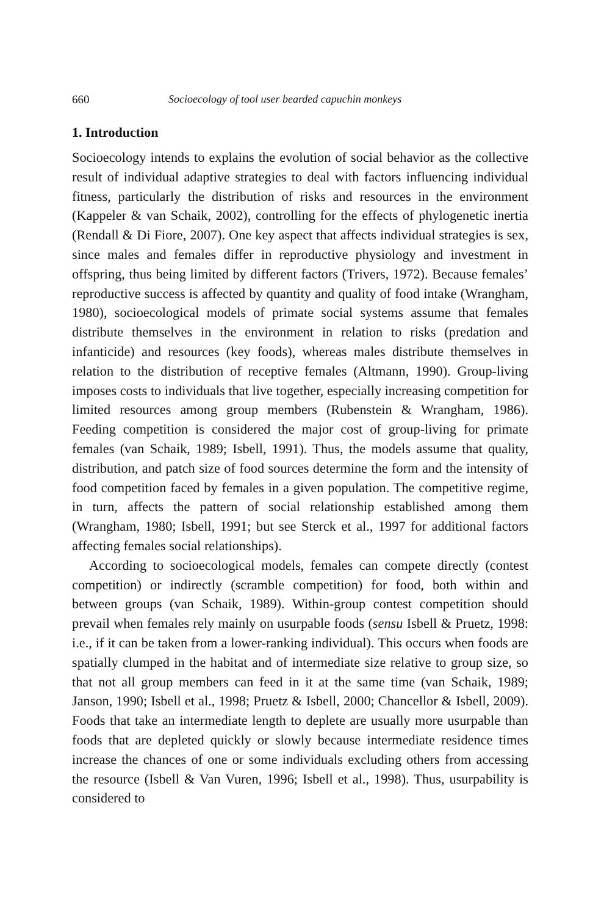660 Socioecology of tool user bearded capuchin monkeys
1. Introduction
Socioecology intends to explains the evolution of social behavior as the collective result of individual adaptive strategies to deal with factors influencing individual fitness, particularly the distribution of risks and resources in the environment (Kappeler & van Schaik, 2002), controlling for the effects of phylogenetic inertia (Rendall & Di Fiore, 2007). One key aspect that affects individual strategies is sex, since males and females differ in reproductive physiology and investment in offspring, thus being limited by different factors (Trivers, 1972). Because females’ reproductive success is affected by quantity and quality of food intake (Wrangham, 1980), socioecological models of primate social systems assume that females distribute themselves in the environment in relation to risks (predation and infanticide) and resources (key foods), whereas males distribute themselves in relation to the distribution of receptive females (Altmann, 1990). Group-living imposes costs to individuals that live together, especially increasing competition for limited resources among group members (Rubenstein & Wrangham, 1986). Feeding competition is considered the major cost of group-living for primate females (van Schaik, 1989; Isbell, 1991). Thus, the models assume that quality, distribution, and patch size of food sources determine the form and the intensity of food competition faced by females in a given population. The competitive regime, in turn, affects the pattern of social relationship established among them (Wrangham, 1980; Isbell, 1991; but see Sterck et al., 1997 for additional factors affecting females social relationships).
According to socioecological models, females can compete directly (contest competition) or indirectly (scramble competition) for food, both within and between groups (van Schaik, 1989). Within-group contest competition should prevail when females rely mainly on usurpable foods (sensu Isbell & Pruetz, 1998: i.e., if it can be taken from a lower-ranking individual). This occurs when foods are spatially clumped in the habitat and of intermediate size relative to group size, so that not all group members can feed in it at the same time (van Schaik, 1989; Janson, 1990; Isbell et al., 1998; Pruetz & Isbell, 2000; Chancellor & Isbell, 2009). Foods that take an intermediate length to deplete are usually more usurpable than foods that are depleted quickly or slowly because intermediate residence times increase the chances of one or some individuals excluding others from accessing the resource (Isbell & Van Vuren, 1996; Isbell et al., 1998). Thus, usurpability is considered to